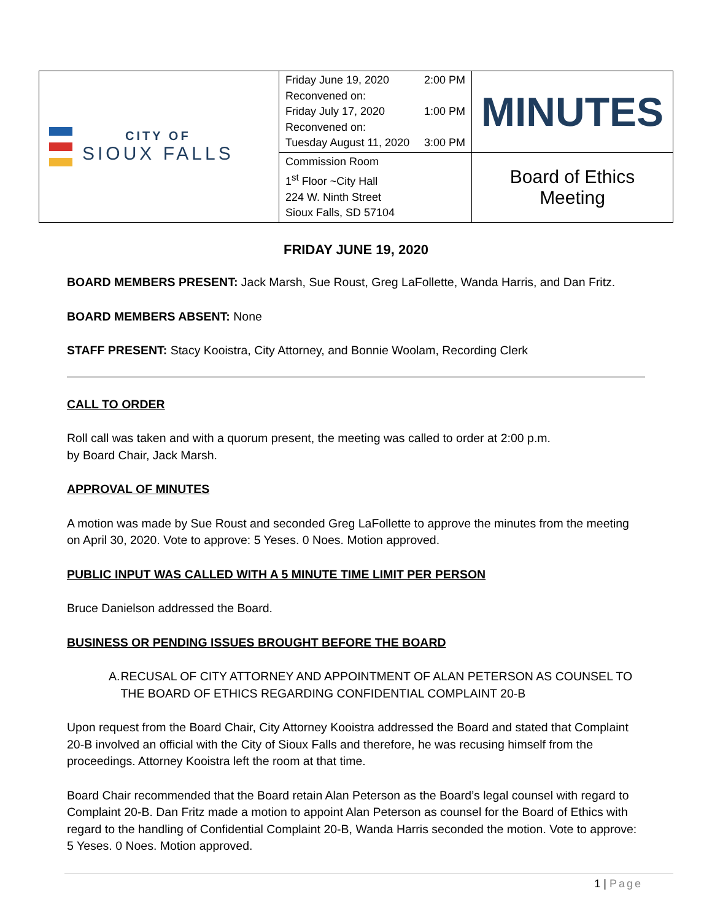| CITY OF SIOUX FALLS | Friday June 19, 2020 2:00 PM Reconvened on: Friday July 17, 2020 1:00 PM Reconvened on: Tuesday August 11, 2020 3:00 PM | MINUTES |
| | Commission Room 1<sup>st</sup> Floor ~City Hall 224 W. Ninth Street Sioux Falls, SD 57104 | Board of Ethics Meeting |
FRIDAY JUNE 19, 2020
BOARD MEMBERS PRESENT: Jack Marsh, Sue Roust, Greg LaFollette, Wanda Harris, and Dan Fritz.
BOARD MEMBERS ABSENT: None
STAFF PRESENT: Stacy Kooistra, City Attorney, and Bonnie Woolam, Recording Clerk
CALL TO ORDER
Roll call was taken and with a quorum present, the meeting was called to order at 2:00 p.m.
by Board Chair, Jack Marsh.
APPROVAL OF MINUTES
A motion was made by Sue Roust and seconded Greg LaFollette to approve the minutes from the meeting on April 30, 2020. Vote to approve: 5 Yeses. 0 Noes. Motion approved.
PUBLIC INPUT WAS CALLED WITH A 5 MINUTE TIME LIMIT PER PERSON
Bruce Danielson addressed the Board.
BUSINESS OR PENDING ISSUES BROUGHT BEFORE THE BOARD
A. RECUSAL OF CITY ATTORNEY AND APPOINTMENT OF ALAN PETERSON AS COUNSEL TO THE BOARD OF ETHICS REGARDING CONFIDENTIAL COMPLAINT 20-B
Upon request from the Board Chair, City Attorney Kooistra addressed the Board and stated that Complaint 20-B involved an official with the City of Sioux Falls and therefore, he was recusing himself from the proceedings. Attorney Kooistra left the room at that time.
Board Chair recommended that the Board retain Alan Peterson as the Board’s legal counsel with regard to Complaint 20-B. Dan Fritz made a motion to appoint Alan Peterson as counsel for the Board of Ethics with regard to the handling of Confidential Complaint 20-B, Wanda Harris seconded the motion. Vote to approve: 5 Yeses. 0 Noes. Motion approved.
1 | Page